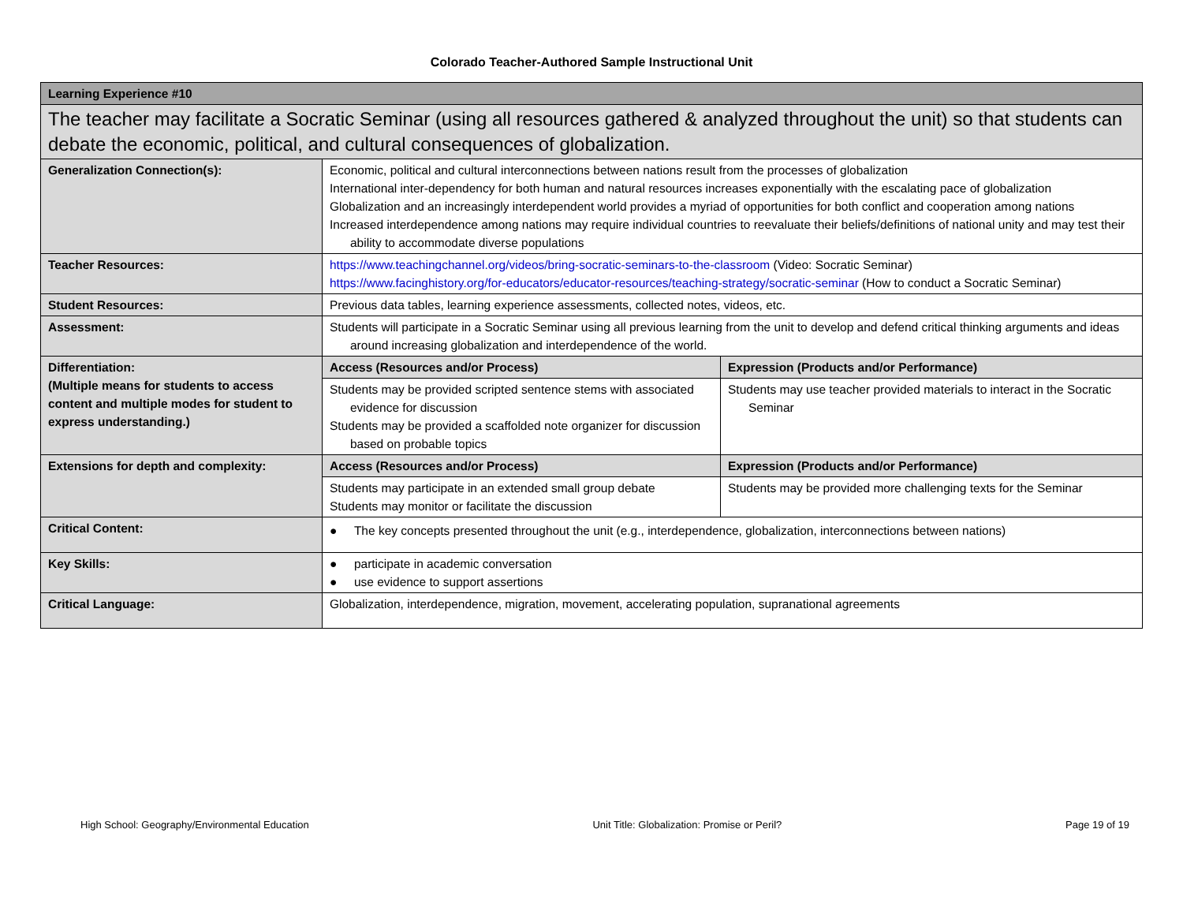Colorado Teacher-Authored Sample Instructional Unit
| Learning Experience #10 | | |
| The teacher may facilitate a Socratic Seminar (using all resources gathered & analyzed throughout the unit) so that students can debate the economic, political, and cultural consequences of globalization. | | |
| Generalization Connection(s): | Economic, political and cultural interconnections between nations result from the processes of globalization International inter-dependency for both human and natural resources increases exponentially with the escalating pace of globalization Globalization and an increasingly interdependent world provides a myriad of opportunities for both conflict and cooperation among nations Increased interdependence among nations may require individual countries to reevaluate their beliefs/definitions of national unity and may test their ability to accommodate diverse populations | |
| Teacher Resources: | https://www.teachingchannel.org/videos/bring-socratic-seminars-to-the-classroom (Video: Socratic Seminar) https://www.facinghistory.org/for-educators/educator-resources/teaching-strategy/socratic-seminar (How to conduct a Socratic Seminar) | |
| Student Resources: | Previous data tables, learning experience assessments, collected notes, videos, etc. | |
| Assessment: | Students will participate in a Socratic Seminar using all previous learning from the unit to develop and defend critical thinking arguments and ideas around increasing globalization and interdependence of the world. | |
| Differentiation: (Multiple means for students to access content and multiple modes for student to express understanding.) | Access (Resources and/or Process) | Expression (Products and/or Performance) |
| | Students may be provided scripted sentence stems with associated evidence for discussion Students may be provided a scaffolded note organizer for discussion based on probable topics | Students may use teacher provided materials to interact in the Socratic Seminar |
| Extensions for depth and complexity: | Access (Resources and/or Process) | Expression (Products and/or Performance) |
| | Students may participate in an extended small group debate Students may monitor or facilitate the discussion | Students may be provided more challenging texts for the Seminar |
| Critical Content: | ● The key concepts presented throughout the unit (e.g., interdependence, globalization, interconnections between nations) | |
| Key Skills: | ● participate in academic conversation ● use evidence to support assertions | |
| Critical Language: | Globalization, interdependence, migration, movement, accelerating population, supranational agreements | |
High School: Geography/Environmental Education Unit Title: Globalization: Promise or Peril? Page 19 of 19